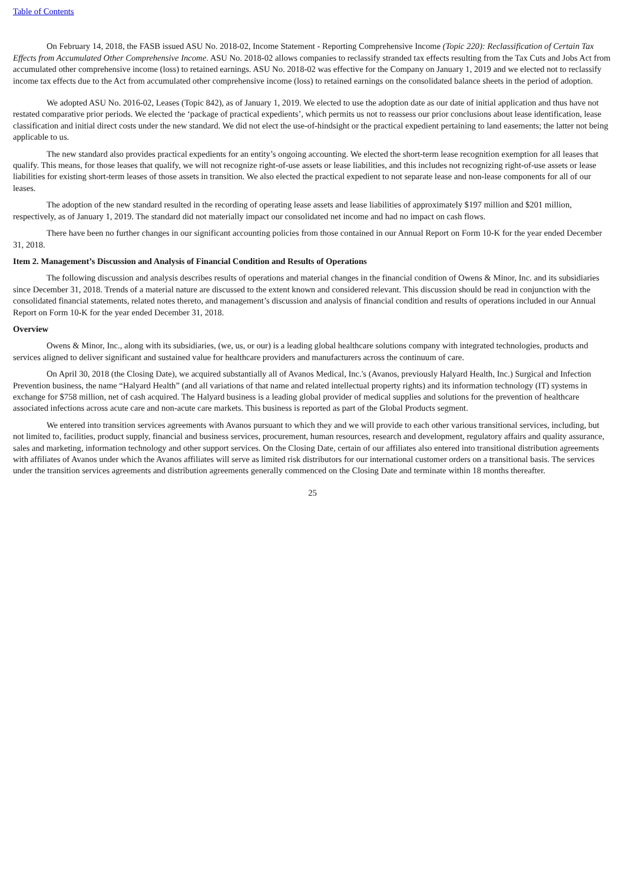Table of Contents
On February 14, 2018, the FASB issued ASU No. 2018-02, Income Statement - Reporting Comprehensive Income (Topic 220): Reclassification of Certain Tax Effects from Accumulated Other Comprehensive Income. ASU No. 2018-02 allows companies to reclassify stranded tax effects resulting from the Tax Cuts and Jobs Act from accumulated other comprehensive income (loss) to retained earnings. ASU No. 2018-02 was effective for the Company on January 1, 2019 and we elected not to reclassify income tax effects due to the Act from accumulated other comprehensive income (loss) to retained earnings on the consolidated balance sheets in the period of adoption.
We adopted ASU No. 2016-02, Leases (Topic 842), as of January 1, 2019. We elected to use the adoption date as our date of initial application and thus have not restated comparative prior periods. We elected the ‘package of practical expedients’, which permits us not to reassess our prior conclusions about lease identification, lease classification and initial direct costs under the new standard. We did not elect the use-of-hindsight or the practical expedient pertaining to land easements; the latter not being applicable to us.
The new standard also provides practical expedients for an entity’s ongoing accounting. We elected the short-term lease recognition exemption for all leases that qualify. This means, for those leases that qualify, we will not recognize right-of-use assets or lease liabilities, and this includes not recognizing right-of-use assets or lease liabilities for existing short-term leases of those assets in transition. We also elected the practical expedient to not separate lease and non-lease components for all of our leases.
The adoption of the new standard resulted in the recording of operating lease assets and lease liabilities of approximately $197 million and $201 million, respectively, as of January 1, 2019. The standard did not materially impact our consolidated net income and had no impact on cash flows.
There have been no further changes in our significant accounting policies from those contained in our Annual Report on Form 10-K for the year ended December 31, 2018.
Item 2. Management’s Discussion and Analysis of Financial Condition and Results of Operations
The following discussion and analysis describes results of operations and material changes in the financial condition of Owens & Minor, Inc. and its subsidiaries since December 31, 2018. Trends of a material nature are discussed to the extent known and considered relevant. This discussion should be read in conjunction with the consolidated financial statements, related notes thereto, and management’s discussion and analysis of financial condition and results of operations included in our Annual Report on Form 10-K for the year ended December 31, 2018.
Overview
Owens & Minor, Inc., along with its subsidiaries, (we, us, or our) is a leading global healthcare solutions company with integrated technologies, products and services aligned to deliver significant and sustained value for healthcare providers and manufacturers across the continuum of care.
On April 30, 2018 (the Closing Date), we acquired substantially all of Avanos Medical, Inc.'s (Avanos, previously Halyard Health, Inc.) Surgical and Infection Prevention business, the name “Halyard Health” (and all variations of that name and related intellectual property rights) and its information technology (IT) systems in exchange for $758 million, net of cash acquired. The Halyard business is a leading global provider of medical supplies and solutions for the prevention of healthcare associated infections across acute care and non-acute care markets. This business is reported as part of the Global Products segment.
We entered into transition services agreements with Avanos pursuant to which they and we will provide to each other various transitional services, including, but not limited to, facilities, product supply, financial and business services, procurement, human resources, research and development, regulatory affairs and quality assurance, sales and marketing, information technology and other support services. On the Closing Date, certain of our affiliates also entered into transitional distribution agreements with affiliates of Avanos under which the Avanos affiliates will serve as limited risk distributors for our international customer orders on a transitional basis. The services under the transition services agreements and distribution agreements generally commenced on the Closing Date and terminate within 18 months thereafter.
25